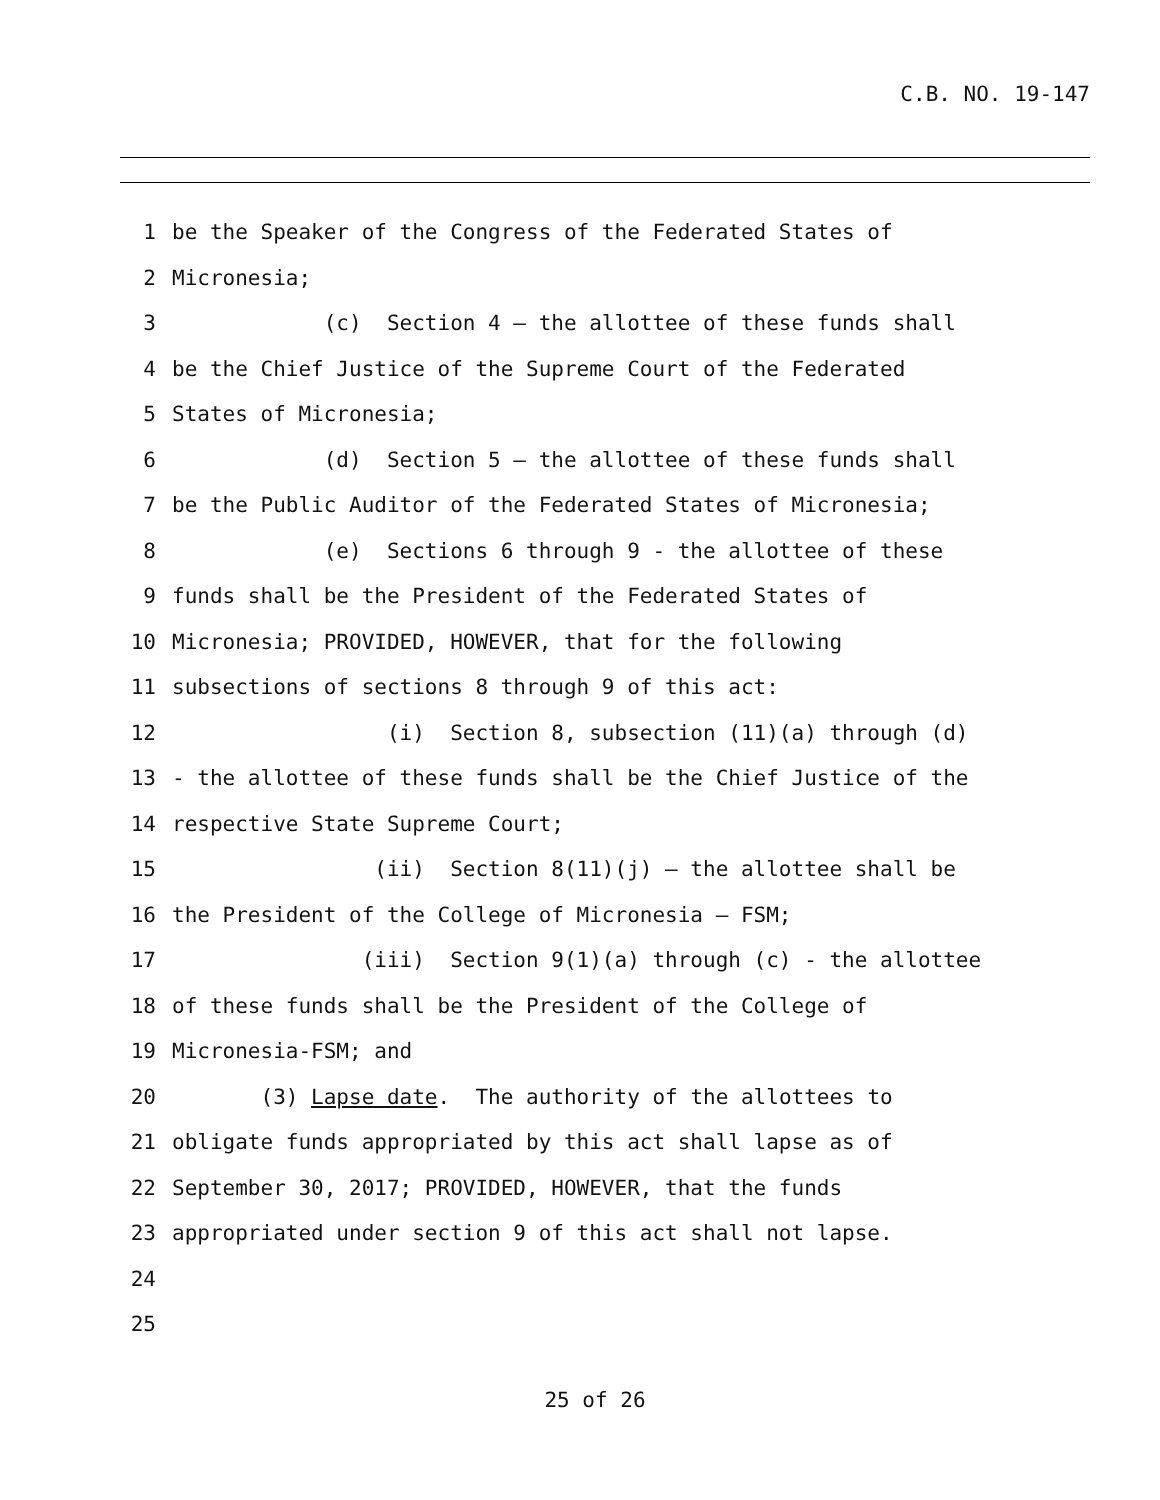C.B. NO. 19-147
1 be the Speaker of the Congress of the Federated States of
2 Micronesia;
3 (c) Section 4 – the allottee of these funds shall
4 be the Chief Justice of the Supreme Court of the Federated
5 States of Micronesia;
6 (d) Section 5 – the allottee of these funds shall
7 be the Public Auditor of the Federated States of Micronesia;
8 (e) Sections 6 through 9 - the allottee of these
9 funds shall be the President of the Federated States of
10 Micronesia; PROVIDED, HOWEVER, that for the following
11 subsections of sections 8 through 9 of this act:
12 (i) Section 8, subsection (11)(a) through (d)
13 - the allottee of these funds shall be the Chief Justice of the
14 respective State Supreme Court;
15 (ii) Section 8(11)(j) – the allottee shall be
16 the President of the College of Micronesia – FSM;
17 (iii) Section 9(1)(a) through (c) - the allottee
18 of these funds shall be the President of the College of
19 Micronesia-FSM; and
20 (3) Lapse date. The authority of the allottees to
21 obligate funds appropriated by this act shall lapse as of
22 September 30, 2017; PROVIDED, HOWEVER, that the funds
23 appropriated under section 9 of this act shall not lapse.
24
25
25 of 26